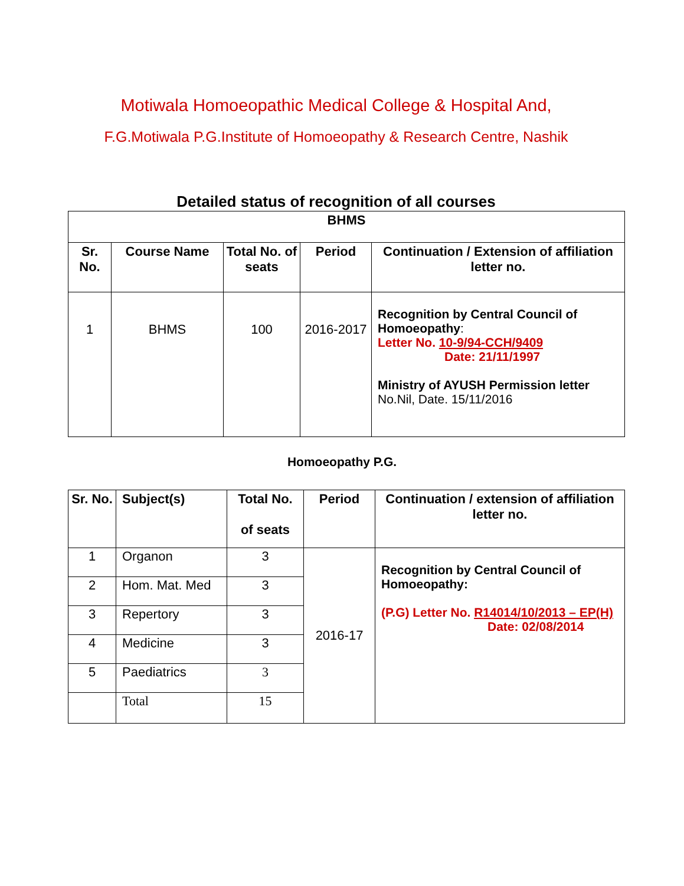Motiwala Homoeopathic Medical College & Hospital And,
F.G.Motiwala P.G.Institute of Homoeopathy & Research Centre, Nashik
Detailed status of recognition of all courses
| BHMS | | | | |
| --- | --- | --- | --- | --- |
| Sr. No. | Course Name | Total No. of seats | Period | Continuation / Extension of affiliation letter no. |
| 1 | BHMS | 100 | 2016-2017 | Recognition by Central Council of Homoeopathy : Letter No. 10-9/94-CCH/9409 Date: 21/11/1997 Ministry of AYUSH Permission letter No.Nil, Date. 15/11/2016 |
Homoeopathy P.G.
| Sr. No. | Subject(s) | Total No. of seats | Period | Continuation / extension of affiliation letter no. |
| --- | --- | --- | --- | --- |
| 1 | Organon | 3 | 2016-17 | Recognition by Central Council of Homoeopathy: (P.G) Letter No. R14014/10/2013 – EP(H) Date: 02/08/2014 |
| 2 | Hom. Mat. Med | 3 | | |
| 3 | Repertory | 3 | | |
| 4 | Medicine | 3 | | |
| 5 | Paediatrics | 3 | | |
| | Total | 15 | | |